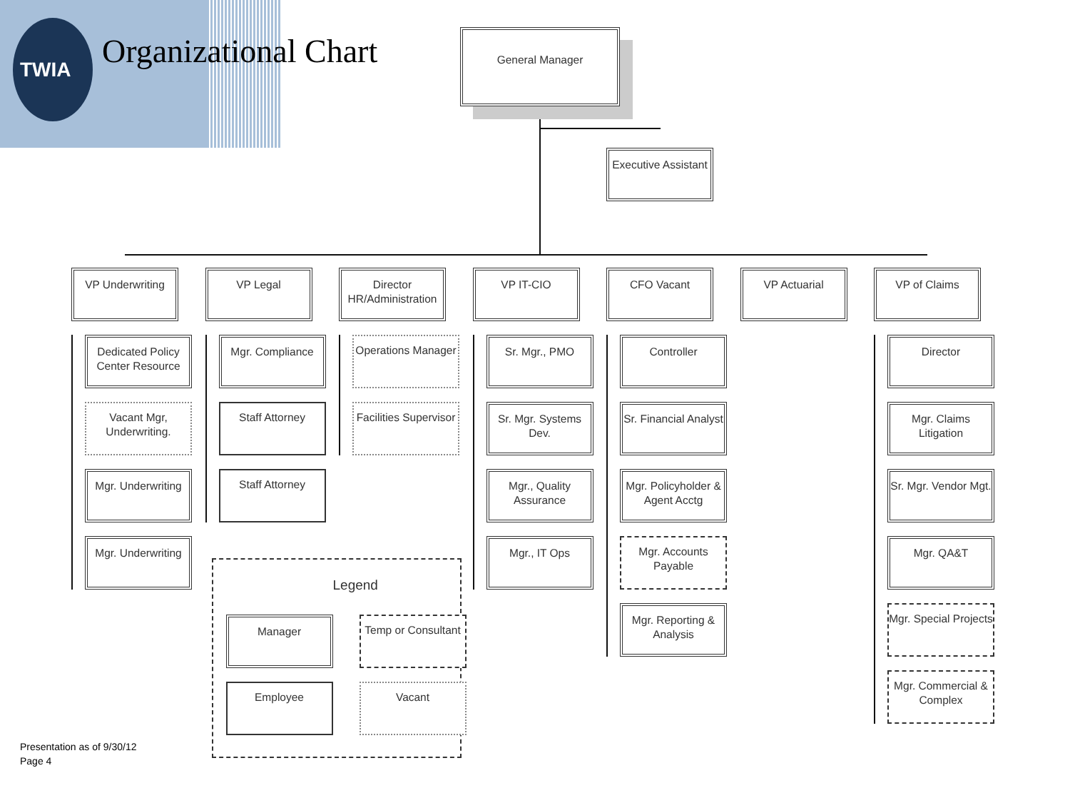TWIA Organizational Chart General Manager
Executive Assistant
VP Underwriting
Dedicated Policy Center Resource
Vacant Mgr, Underwriting.
Mgr. Underwriting
Mgr. Underwriting
Presentation as of 9/30/12
Page 4
VP Legal
Mgr. Compliance
Staff Attorney
Staff Attorney
Legend
Manager
Temp or Consultant
Employee
Vacant
Director HR/Administration
Operations Manager
Facilities Supervisor
VP IT-CIO
Sr. Mgr., PMO
Sr. Mgr. Systems Dev.
Mgr., Quality Assurance
Mgr., IT Ops
CFO Vacant
Controller
Sr. Financial Analyst
Mgr. Policyholder & Agent Acctg
Mgr. Accounts Payable
Mgr. Reporting & Analysis
VP Actuarial
VP of Claims
Director
Mgr. Claims Litigation
Sr. Mgr. Vendor Mgt.
Mgr. QA&T
Mgr. Special Projects
Mgr. Commercial & Complex